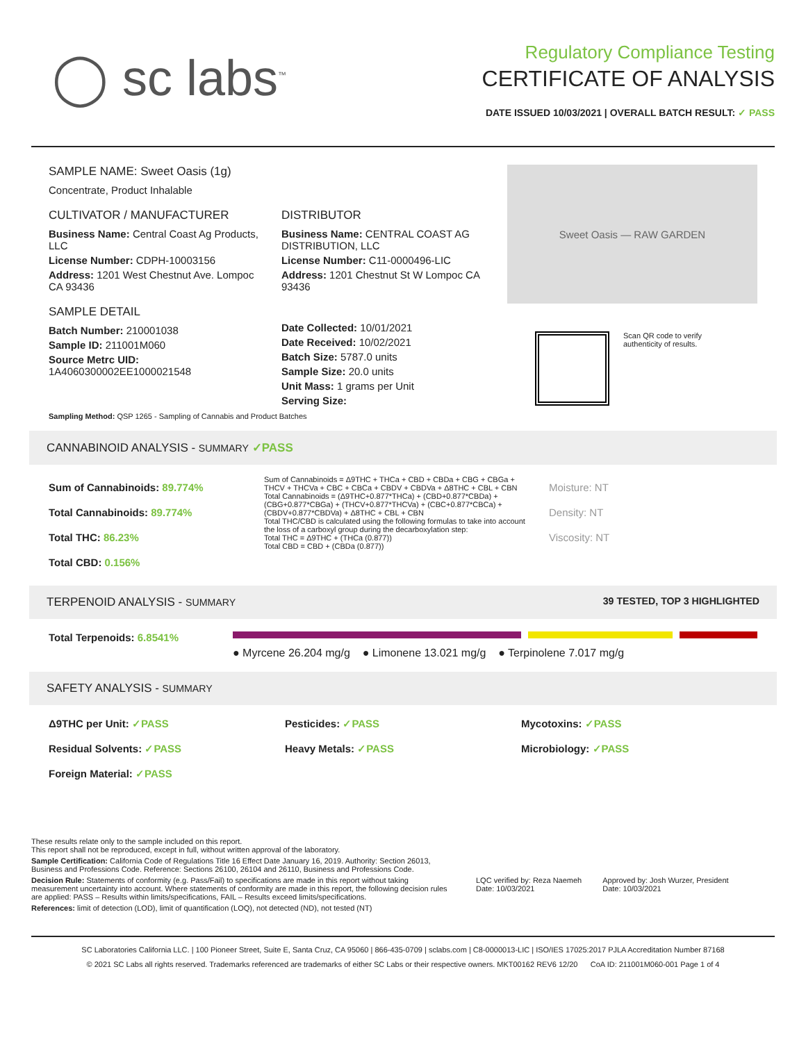◯ sc labs<sup>™</sup>
Regulatory Compliance Testing
CERTIFICATE OF ANALYSIS
DATE ISSUED 10/03/2021 | OVERALL BATCH RESULT: ✓ PASS
SAMPLE NAME: Sweet Oasis (1g)
Concentrate, Product Inhalable
CULTIVATOR / MANUFACTURER
Business Name: Central Coast Ag Products, LLC
License Number: CDPH-10003156
Address: 1201 West Chestnut Ave. Lompoc CA 93436
SAMPLE DETAIL
Batch Number: 210001038
Sample ID: 211001M060
Source Metrc UID:
1A4060300002EE1000021548
DISTRIBUTOR
Business Name: CENTRAL COAST AG DISTRIBUTION, LLC
License Number: C11-0000496-LIC
Address: 1201 Chestnut St W Lompoc CA 93436
Date Collected: 10/01/2021
Date Received: 10/02/2021
Batch Size: 5787.0 units
Sample Size: 20.0 units
Unit Mass: 1 grams per Unit
Serving Size:
Sweet Oasis — RAW GARDEN
Scan QR code to verify
authenticity of results.
Sampling Method: QSP 1265 - Sampling of Cannabis and Product Batches
CANNABINOID ANALYSIS - SUMMARY ✓PASS
Sum of Cannabinoids: 89.774%
Total Cannabinoids: 89.774%
Total THC: 86.23%
Total CBD: 0.156%
Sum of Cannabinoids = Δ9THC + THCa + CBD + CBDa + CBG + CBGa + THCV + THCVa + CBC + CBCa + CBDV + CBDVa + Δ8THC + CBL + CBN
Total Cannabinoids = (Δ9THC+0.877*THCa) + (CBD+0.877*CBDa) + (CBG+0.877*CBGa) + (THCV+0.877*THCVa) + (CBC+0.877*CBCa) + (CBDV+0.877*CBDVa) + Δ8THC + CBL + CBN
Total THC/CBD is calculated using the following formulas to take into account the loss of a carboxyl group during the decarboxylation step:
Total THC = Δ9THC + (THCa (0.877))
Total CBD = CBD + (CBDa (0.877))
Moisture: NT
Density: NT
Viscosity: NT
TERPENOID ANALYSIS - SUMMARY 39 TESTED, TOP 3 HIGHLIGHTED
Total Terpenoids: 6.8541%
● Myrcene 26.204 mg/g ● Limonene 13.021 mg/g ● Terpinolene 7.017 mg/g
SAFETY ANALYSIS - SUMMARY
Δ9THC per Unit: ✓PASS
Pesticides: ✓PASS
Mycotoxins: ✓PASS
Residual Solvents: ✓PASS
Heavy Metals: ✓PASS
Microbiology: ✓PASS
Foreign Material: ✓PASS
These results relate only to the sample included on this report.
This report shall not be reproduced, except in full, without written approval of the laboratory.
Sample Certification: California Code of Regulations Title 16 Effect Date January 16, 2019. Authority: Section 26013, Business and Professions Code. Reference: Sections 26100, 26104 and 26110, Business and Professions Code.
Decision Rule: Statements of conformity (e.g. Pass/Fail) to specifications are made in this report without taking measurement uncertainty into account. Where statements of conformity are made in this report, the following decision rules are applied: PASS – Results within limits/specifications, FAIL – Results exceed limits/specifications.
References: limit of detection (LOD), limit of quantification (LOQ), not detected (ND), not tested (NT)
LQC verified by: Reza Naemeh
Date: 10/03/2021
Approved by: Josh Wurzer, President
Date: 10/03/2021
SC Laboratories California LLC. | 100 Pioneer Street, Suite E, Santa Cruz, CA 95060 | 866-435-0709 | sclabs.com | C8-0000013-LIC | ISO/IES 17025:2017 PJLA Accreditation Number 87168
© 2021 SC Labs all rights reserved. Trademarks referenced are trademarks of either SC Labs or their respective owners. MKT00162 REV6 12/20 CoA ID: 211001M060-001 Page 1 of 4